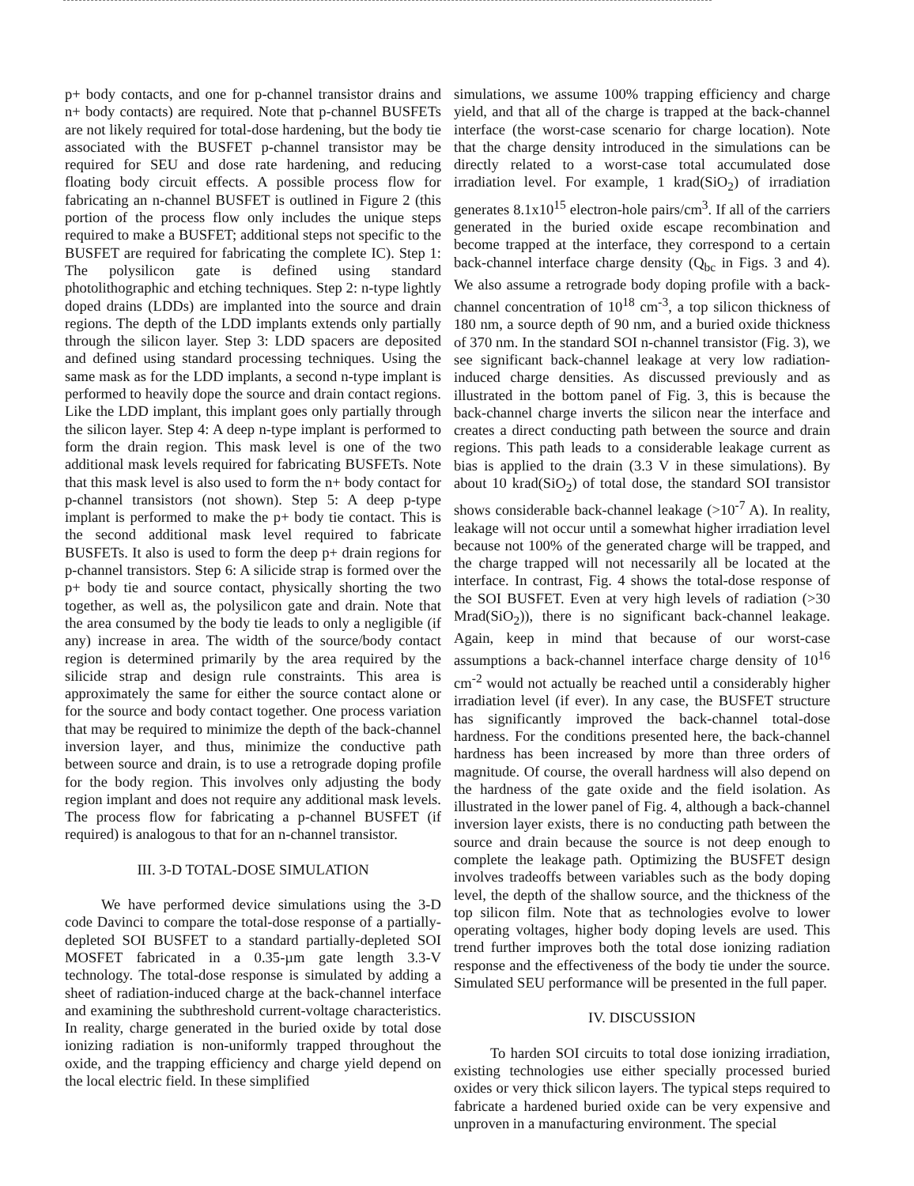p+ body contacts, and one for p-channel transistor drains and n+ body contacts) are required. Note that p-channel BUSFETs are not likely required for total-dose hardening, but the body tie associated with the BUSFET p-channel transistor may be required for SEU and dose rate hardening, and reducing floating body circuit effects. A possible process flow for fabricating an n-channel BUSFET is outlined in Figure 2 (this portion of the process flow only includes the unique steps required to make a BUSFET; additional steps not specific to the BUSFET are required for fabricating the complete IC). Step 1: The polysilicon gate is defined using standard photolithographic and etching techniques. Step 2: n-type lightly doped drains (LDDs) are implanted into the source and drain regions. The depth of the LDD implants extends only partially through the silicon layer. Step 3: LDD spacers are deposited and defined using standard processing techniques. Using the same mask as for the LDD implants, a second n-type implant is performed to heavily dope the source and drain contact regions. Like the LDD implant, this implant goes only partially through the silicon layer. Step 4: A deep n-type implant is performed to form the drain region. This mask level is one of the two additional mask levels required for fabricating BUSFETs. Note that this mask level is also used to form the n+ body contact for p-channel transistors (not shown). Step 5: A deep p-type implant is performed to make the p+ body tie contact. This is the second additional mask level required to fabricate BUSFETs. It also is used to form the deep p+ drain regions for p-channel transistors. Step 6: A silicide strap is formed over the p+ body tie and source contact, physically shorting the two together, as well as, the polysilicon gate and drain. Note that the area consumed by the body tie leads to only a negligible (if any) increase in area. The width of the source/body contact region is determined primarily by the area required by the silicide strap and design rule constraints. This area is approximately the same for either the source contact alone or for the source and body contact together. One process variation that may be required to minimize the depth of the back-channel inversion layer, and thus, minimize the conductive path between source and drain, is to use a retrograde doping profile for the body region. This involves only adjusting the body region implant and does not require any additional mask levels. The process flow for fabricating a p-channel BUSFET (if required) is analogous to that for an n-channel transistor.
III. 3-D TOTAL-DOSE SIMULATION
We have performed device simulations using the 3-D code Davinci to compare the total-dose response of a partially-depleted SOI BUSFET to a standard partially-depleted SOI MOSFET fabricated in a 0.35-µm gate length 3.3-V technology. The total-dose response is simulated by adding a sheet of radiation-induced charge at the back-channel interface and examining the subthreshold current-voltage characteristics. In reality, charge generated in the buried oxide by total dose ionizing radiation is non-uniformly trapped throughout the oxide, and the trapping efficiency and charge yield depend on the local electric field. In these simplified
simulations, we assume 100% trapping efficiency and charge yield, and that all of the charge is trapped at the back-channel interface (the worst-case scenario for charge location). Note that the charge density introduced in the simulations can be directly related to a worst-case total accumulated dose irradiation level. For example, 1 krad(SiO<sub>2</sub>) of irradiation generates 8.1x10<sup>15</sup> electron-hole pairs/cm<sup>3</sup>. If all of the carriers generated in the buried oxide escape recombination and become trapped at the interface, they correspond to a certain back-channel interface charge density (Q<sub>bc</sub> in Figs. 3 and 4). We also assume a retrograde body doping profile with a back-channel concentration of 10<sup>18</sup> cm<sup>-3</sup>, a top silicon thickness of 180 nm, a source depth of 90 nm, and a buried oxide thickness of 370 nm. In the standard SOI n-channel transistor (Fig. 3), we see significant back-channel leakage at very low radiation-induced charge densities. As discussed previously and as illustrated in the bottom panel of Fig. 3, this is because the back-channel charge inverts the silicon near the interface and creates a direct conducting path between the source and drain regions. This path leads to a considerable leakage current as bias is applied to the drain (3.3 V in these simulations). By about 10 krad(SiO<sub>2</sub>) of total dose, the standard SOI transistor shows considerable back-channel leakage (>10<sup>-7</sup> A). In reality, leakage will not occur until a somewhat higher irradiation level because not 100% of the generated charge will be trapped, and the charge trapped will not necessarily all be located at the interface. In contrast, Fig. 4 shows the total-dose response of the SOI BUSFET. Even at very high levels of radiation (>30 Mrad(SiO<sub>2</sub>)), there is no significant back-channel leakage. Again, keep in mind that because of our worst-case assumptions a back-channel interface charge density of 10<sup>16</sup> cm<sup>-2</sup> would not actually be reached until a considerably higher irradiation level (if ever). In any case, the BUSFET structure has significantly improved the back-channel total-dose hardness. For the conditions presented here, the back-channel hardness has been increased by more than three orders of magnitude. Of course, the overall hardness will also depend on the hardness of the gate oxide and the field isolation. As illustrated in the lower panel of Fig. 4, although a back-channel inversion layer exists, there is no conducting path between the source and drain because the source is not deep enough to complete the leakage path. Optimizing the BUSFET design involves tradeoffs between variables such as the body doping level, the depth of the shallow source, and the thickness of the top silicon film. Note that as technologies evolve to lower operating voltages, higher body doping levels are used. This trend further improves both the total dose ionizing radiation response and the effectiveness of the body tie under the source. Simulated SEU performance will be presented in the full paper.
IV. DISCUSSION
To harden SOI circuits to total dose ionizing irradiation, existing technologies use either specially processed buried oxides or very thick silicon layers. The typical steps required to fabricate a hardened buried oxide can be very expensive and unproven in a manufacturing environment. The special